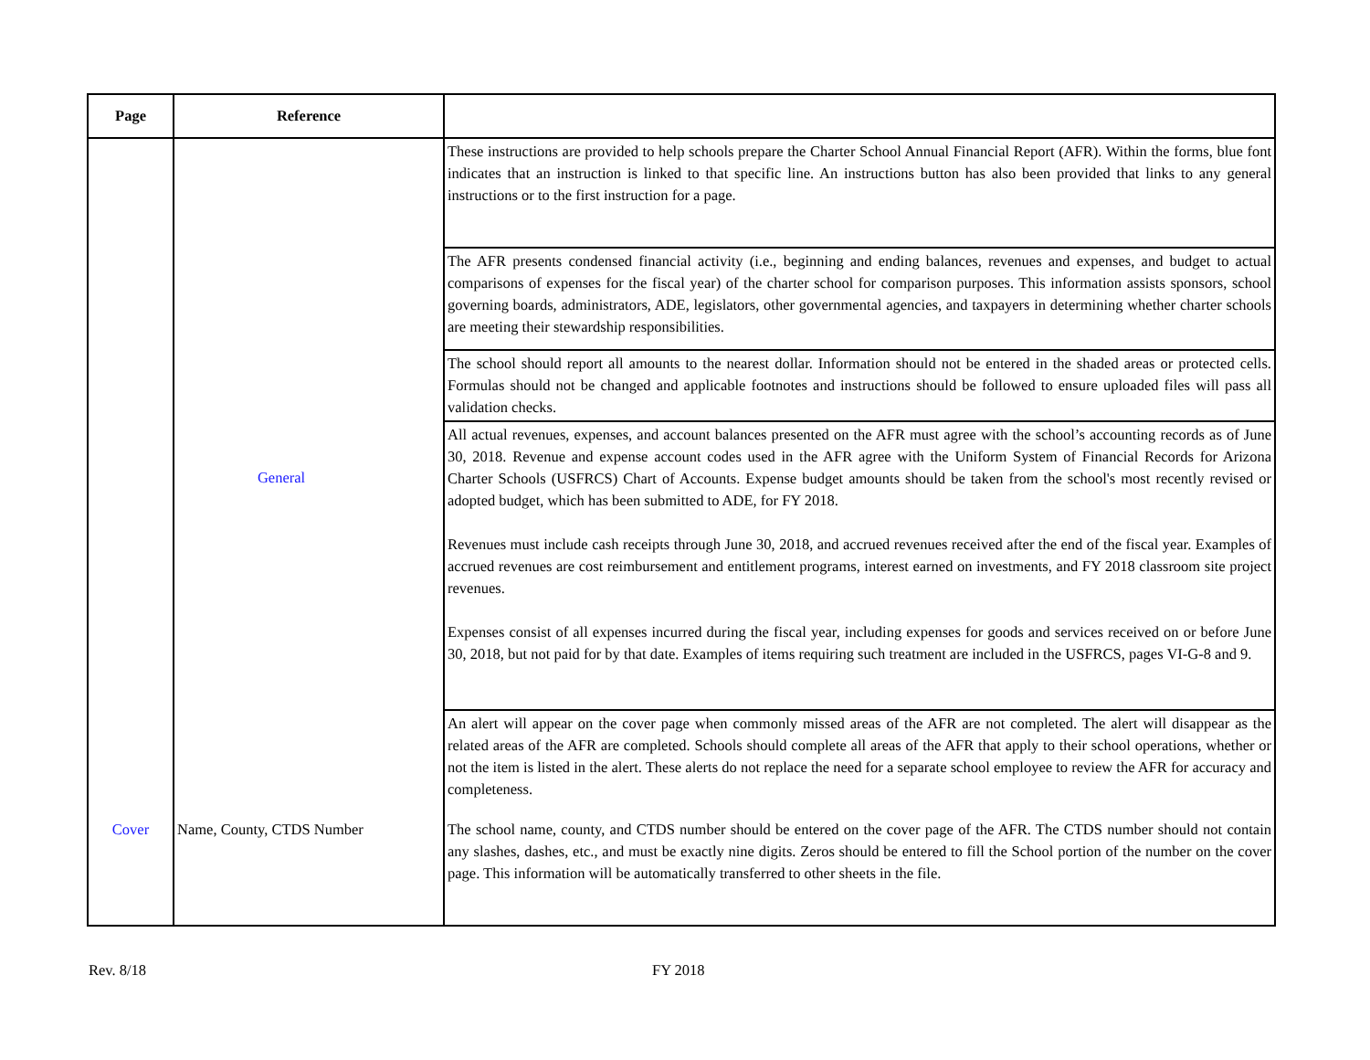| Page | Reference | |
| --- | --- | --- |
| | General | These instructions are provided to help schools prepare the Charter School Annual Financial Report (AFR). Within the forms, blue font indicates that an instruction is linked to that specific line. An instructions button has also been provided that links to any general instructions or to the first instruction for a page. |
| | | The AFR presents condensed financial activity (i.e., beginning and ending balances, revenues and expenses, and budget to actual comparisons of expenses for the fiscal year) of the charter school for comparison purposes. This information assists sponsors, school governing boards, administrators, ADE, legislators, other governmental agencies, and taxpayers in determining whether charter schools are meeting their stewardship responsibilities. |
| | | The school should report all amounts to the nearest dollar. Information should not be entered in the shaded areas or protected cells. Formulas should not be changed and applicable footnotes and instructions should be followed to ensure uploaded files will pass all validation checks. |
| | | All actual revenues, expenses, and account balances presented on the AFR must agree with the school’s accounting records as of June 30, 2018. Revenue and expense account codes used in the AFR agree with the Uniform System of Financial Records for Arizona Charter Schools (USFRCS) Chart of Accounts. Expense budget amounts should be taken from the school's most recently revised or adopted budget, which has been submitted to ADE, for FY 2018. Revenues must include cash receipts through June 30, 2018, and accrued revenues received after the end of the fiscal year. Examples of accrued revenues are cost reimbursement and entitlement programs, interest earned on investments, and FY 2018 classroom site project revenues. Expenses consist of all expenses incurred during the fiscal year, including expenses for goods and services received on or before June 30, 2018, but not paid for by that date. Examples of items requiring such treatment are included in the USFRCS, pages VI-G-8 and 9. |
| | | An alert will appear on the cover page when commonly missed areas of the AFR are not completed. The alert will disappear as the related areas of the AFR are completed. Schools should complete all areas of the AFR that apply to their school operations, whether or not the item is listed in the alert. These alerts do not replace the need for a separate school employee to review the AFR for accuracy and completeness. |
| Cover | Name, County, CTDS Number | The school name, county, and CTDS number should be entered on the cover page of the AFR. The CTDS number should not contain any slashes, dashes, etc., and must be exactly nine digits. Zeros should be entered to fill the School portion of the number on the cover page. This information will be automatically transferred to other sheets in the file. |
Rev. 8/18 FY 2018